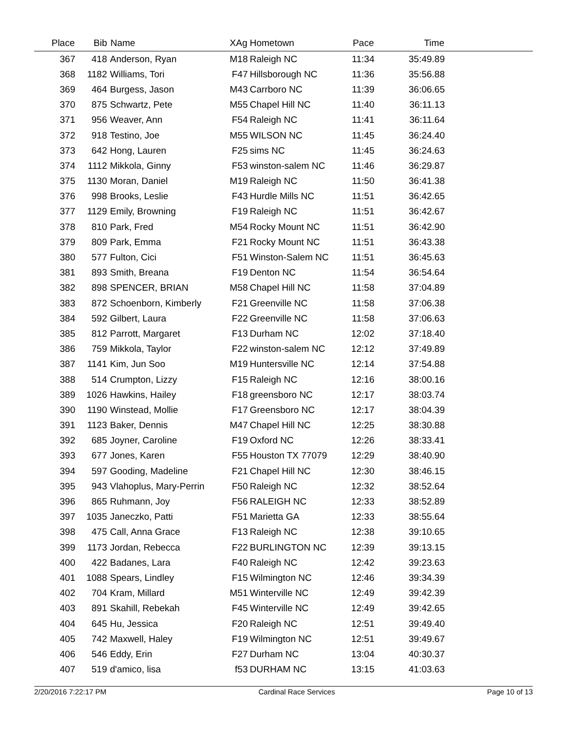| Place | Bib | Name | XAg | Hometown | Pace | Time | |
| --- | --- | --- | --- | --- | --- | --- | --- |
| 367 | 418 | Anderson, Ryan | M18 | Raleigh NC | 11:34 | 35:49.89 | |
| 368 | 1182 | Williams, Tori | F47 | Hillsborough NC | 11:36 | 35:56.88 | |
| 369 | 464 | Burgess, Jason | M43 | Carrboro NC | 11:39 | 36:06.65 | |
| 370 | 875 | Schwartz, Pete | M55 | Chapel Hill NC | 11:40 | 36:11.13 | |
| 371 | 956 | Weaver, Ann | F54 | Raleigh NC | 11:41 | 36:11.64 | |
| 372 | 918 | Testino, Joe | M55 | WILSON NC | 11:45 | 36:24.40 | |
| 373 | 642 | Hong, Lauren | F25 | sims NC | 11:45 | 36:24.63 | |
| 374 | 1112 | Mikkola, Ginny | F53 | winston-salem NC | 11:46 | 36:29.87 | |
| 375 | 1130 | Moran, Daniel | M19 | Raleigh NC | 11:50 | 36:41.38 | |
| 376 | 998 | Brooks, Leslie | F43 | Hurdle Mills NC | 11:51 | 36:42.65 | |
| 377 | 1129 | Emily, Browning | F19 | Raleigh NC | 11:51 | 36:42.67 | |
| 378 | 810 | Park, Fred | M54 | Rocky Mount NC | 11:51 | 36:42.90 | |
| 379 | 809 | Park, Emma | F21 | Rocky Mount NC | 11:51 | 36:43.38 | |
| 380 | 577 | Fulton, Cici | F51 | Winston-Salem NC | 11:51 | 36:45.63 | |
| 381 | 893 | Smith, Breana | F19 | Denton NC | 11:54 | 36:54.64 | |
| 382 | 898 | SPENCER, BRIAN | M58 | Chapel Hill NC | 11:58 | 37:04.89 | |
| 383 | 872 | Schoenborn, Kimberly | F21 | Greenville NC | 11:58 | 37:06.38 | |
| 384 | 592 | Gilbert, Laura | F22 | Greenville NC | 11:58 | 37:06.63 | |
| 385 | 812 | Parrott, Margaret | F13 | Durham NC | 12:02 | 37:18.40 | |
| 386 | 759 | Mikkola, Taylor | F22 | winston-salem NC | 12:12 | 37:49.89 | |
| 387 | 1141 | Kim, Jun Soo | M19 | Huntersville NC | 12:14 | 37:54.88 | |
| 388 | 514 | Crumpton, Lizzy | F15 | Raleigh NC | 12:16 | 38:00.16 | |
| 389 | 1026 | Hawkins, Hailey | F18 | greensboro NC | 12:17 | 38:03.74 | |
| 390 | 1190 | Winstead, Mollie | F17 | Greensboro NC | 12:17 | 38:04.39 | |
| 391 | 1123 | Baker, Dennis | M47 | Chapel Hill NC | 12:25 | 38:30.88 | |
| 392 | 685 | Joyner, Caroline | F19 | Oxford NC | 12:26 | 38:33.41 | |
| 393 | 677 | Jones, Karen | F55 | Houston TX 77079 | 12:29 | 38:40.90 | |
| 394 | 597 | Gooding, Madeline | F21 | Chapel Hill NC | 12:30 | 38:46.15 | |
| 395 | 943 | Vlahoplus, Mary-Perrin | F50 | Raleigh NC | 12:32 | 38:52.64 | |
| 396 | 865 | Ruhmann, Joy | F56 | RALEIGH NC | 12:33 | 38:52.89 | |
| 397 | 1035 | Janeczko, Patti | F51 | Marietta GA | 12:33 | 38:55.64 | |
| 398 | 475 | Call, Anna Grace | F13 | Raleigh NC | 12:38 | 39:10.65 | |
| 399 | 1173 | Jordan, Rebecca | F22 | BURLINGTON NC | 12:39 | 39:13.15 | |
| 400 | 422 | Badanes, Lara | F40 | Raleigh NC | 12:42 | 39:23.63 | |
| 401 | 1088 | Spears, Lindley | F15 | Wilmington NC | 12:46 | 39:34.39 | |
| 402 | 704 | Kram, Millard | M51 | Winterville NC | 12:49 | 39:42.39 | |
| 403 | 891 | Skahill, Rebekah | F45 | Winterville NC | 12:49 | 39:42.65 | |
| 404 | 645 | Hu, Jessica | F20 | Raleigh NC | 12:51 | 39:49.40 | |
| 405 | 742 | Maxwell, Haley | F19 | Wilmington NC | 12:51 | 39:49.67 | |
| 406 | 546 | Eddy, Erin | F27 | Durham NC | 13:04 | 40:30.37 | |
| 407 | 519 | d'amico, lisa | f53 | DURHAM NC | 13:15 | 41:03.63 | |
2/20/2016 7:22:17 PM Cardinal Race Services Page 10 of 13